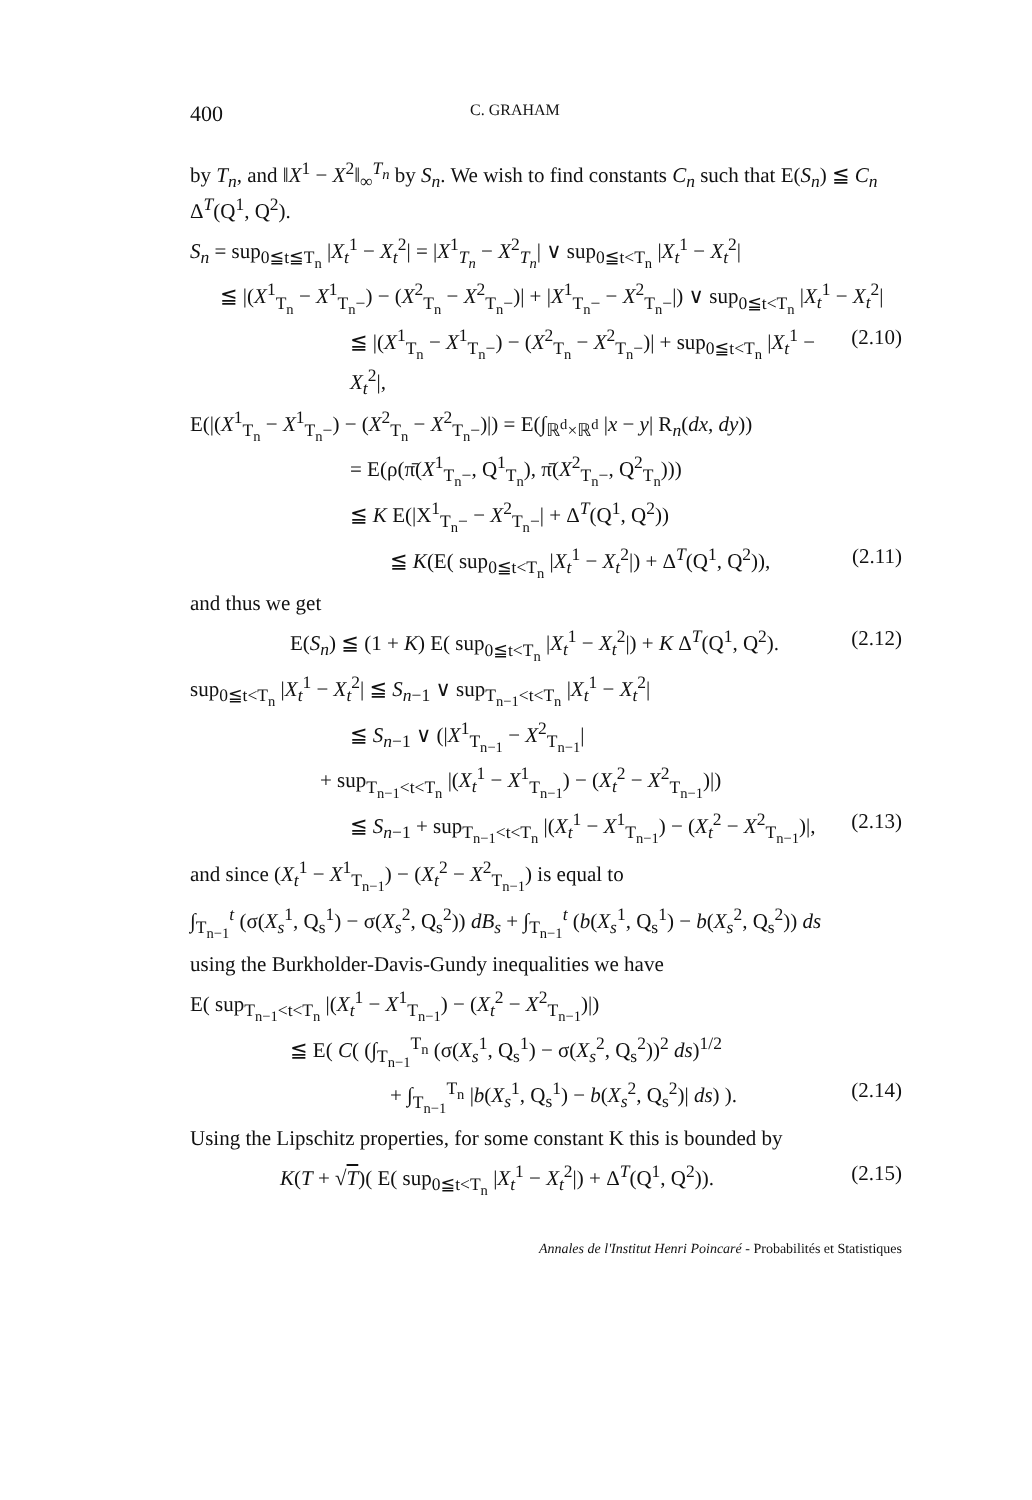400
C. GRAHAM
by T<sub>n</sub>, and ‖X<sup>1</sup> − X<sup>2</sup>‖<sub>∞</sub><sup>T<sub>n</sub></sup> by S<sub>n</sub>. We wish to find constants C<sub>n</sub> such that E(S<sub>n</sub>) ≦ C<sub>n</sub> Δ<sup>T</sup>(Q<sup>1</sup>, Q<sup>2</sup>).
S<sub>n</sub> = sup<sub>0≦t≦T<sub>n</sub></sub> |X<sub>t</sub><sup>1</sup> − X<sub>t</sub><sup>2</sup>| = |X<sup>1</sup><sub>T<sub>n</sub></sub> − X<sup>2</sup><sub>T<sub>n</sub></sub>| ∨ sup<sub>0≦t<T<sub>n</sub></sub> |X<sub>t</sub><sup>1</sup> − X<sub>t</sub><sup>2</sup>|
≦ |(X<sup>1</sup><sub>T<sub>n</sub></sub> − X<sup>1</sup><sub>T<sub>n</sub>−</sub>) − (X<sup>2</sup><sub>T<sub>n</sub></sub> − X<sup>2</sup><sub>T<sub>n</sub>−</sub>)| + |X<sup>1</sup><sub>T<sub>n</sub>−</sub> − X<sup>2</sup><sub>T<sub>n</sub>−</sub>|) ∨ sup<sub>0≦t<T<sub>n</sub></sub> |X<sub>t</sub><sup>1</sup> − X<sub>t</sub><sup>2</sup>|
≦ |(X<sup>1</sup><sub>T<sub>n</sub></sub> − X<sup>1</sup><sub>T<sub>n</sub>−</sub>) − (X<sup>2</sup><sub>T<sub>n</sub></sub> − X<sup>2</sup><sub>T<sub>n</sub>−</sub>)| + sup<sub>0≦t<T<sub>n</sub></sub> |X<sub>t</sub><sup>1</sup> − X<sub>t</sub><sup>2</sup>|, (2.10)
E(|(X<sup>1</sup><sub>T<sub>n</sub></sub> − X<sup>1</sup><sub>T<sub>n</sub>−</sub>) − (X<sup>2</sup><sub>T<sub>n</sub></sub> − X<sup>2</sup><sub>T<sub>n</sub>−</sub>)|) = E(∫<sub>ℝ<sup>d</sup>×ℝ<sup>d</sup></sub> |x − y| R<sub>n</sub>(dx, dy))
= E(ρ(π̄(X<sup>1</sup><sub>T<sub>n</sub>−</sub>, Q<sup>1</sup><sub>T<sub>n</sub></sub>), π̄(X<sup>2</sup><sub>T<sub>n</sub>−</sub>, Q<sup>2</sup><sub>T<sub>n</sub></sub>)))
≦ K E(|X<sup>1</sup><sub>T<sub>n</sub>−</sub> − X<sup>2</sup><sub>T<sub>n</sub>−</sub>| + Δ<sup>T</sup>(Q<sup>1</sup>, Q<sup>2</sup>))
≦ K(E( sup<sub>0≦t<T<sub>n</sub></sub> |X<sub>t</sub><sup>1</sup> − X<sub>t</sub><sup>2</sup>|) + Δ<sup>T</sup>(Q<sup>1</sup>, Q<sup>2</sup>)), (2.11)
and thus we get
E(S<sub>n</sub>) ≦ (1 + K) E( sup<sub>0≦t<T<sub>n</sub></sub> |X<sub>t</sub><sup>1</sup> − X<sub>t</sub><sup>2</sup>|) + K Δ<sup>T</sup>(Q<sup>1</sup>, Q<sup>2</sup>). (2.12)
sup<sub>0≦t<T<sub>n</sub></sub> |X<sub>t</sub><sup>1</sup> − X<sub>t</sub><sup>2</sup>| ≦ S<sub>n−1</sub> ∨ sup<sub>T<sub>n−1</sub><t<T<sub>n</sub></sub> |X<sub>t</sub><sup>1</sup> − X<sub>t</sub><sup>2</sup>|
≦ S<sub>n−1</sub> ∨ (|X<sup>1</sup><sub>T<sub>n−1</sub></sub> − X<sup>2</sup><sub>T<sub>n−1</sub></sub>|
+ sup<sub>T<sub>n−1</sub><t<T<sub>n</sub></sub> |(X<sub>t</sub><sup>1</sup> − X<sup>1</sup><sub>T<sub>n−1</sub></sub>) − (X<sub>t</sub><sup>2</sup> − X<sup>2</sup><sub>T<sub>n−1</sub></sub>)|)
≦ S<sub>n−1</sub> + sup<sub>T<sub>n−1</sub><t<T<sub>n</sub></sub> |(X<sub>t</sub><sup>1</sup> − X<sup>1</sup><sub>T<sub>n−1</sub></sub>) − (X<sub>t</sub><sup>2</sup> − X<sup>2</sup><sub>T<sub>n−1</sub></sub>)|, (2.13)
and since (X<sub>t</sub><sup>1</sup> − X<sup>1</sup><sub>T<sub>n−1</sub></sub>) − (X<sub>t</sub><sup>2</sup> − X<sup>2</sup><sub>T<sub>n−1</sub></sub>) is equal to
∫<sub>T<sub>n−1</sub></sub><sup>t</sup> (σ(X<sub>s</sub><sup>1</sup>, Q<sub>s</sub><sup>1</sup>) − σ(X<sub>s</sub><sup>2</sup>, Q<sub>s</sub><sup>2</sup>)) dB<sub>s</sub> + ∫<sub>T<sub>n−1</sub></sub><sup>t</sup> (b(X<sub>s</sub><sup>1</sup>, Q<sub>s</sub><sup>1</sup>) − b(X<sub>s</sub><sup>2</sup>, Q<sub>s</sub><sup>2</sup>)) ds
using the Burkholder-Davis-Gundy inequalities we have
E( sup<sub>T<sub>n−1</sub><t<T<sub>n</sub></sub> |(X<sub>t</sub><sup>1</sup> − X<sup>1</sup><sub>T<sub>n−1</sub></sub>) − (X<sub>t</sub><sup>2</sup> − X<sup>2</sup><sub>T<sub>n−1</sub></sub>)|)
≦ E( C( (∫<sub>T<sub>n−1</sub></sub><sup>T<sub>n</sub></sup> (σ(X<sub>s</sub><sup>1</sup>, Q<sub>s</sub><sup>1</sup>) − σ(X<sub>s</sub><sup>2</sup>, Q<sub>s</sub><sup>2</sup>))<sup>2</sup> ds)<sup>1/2</sup>
+ ∫<sub>T<sub>n−1</sub></sub><sup>T<sub>n</sub></sup> |b(X<sub>s</sub><sup>1</sup>, Q<sub>s</sub><sup>1</sup>) − b(X<sub>s</sub><sup>2</sup>, Q<sub>s</sub><sup>2</sup>)| ds) ). (2.14)
Using the Lipschitz properties, for some constant K this is bounded by
K(T + √T)( E( sup<sub>0≦t<T<sub>n</sub></sub> |X<sub>t</sub><sup>1</sup> − X<sub>t</sub><sup>2</sup>|) + Δ<sup>T</sup>(Q<sup>1</sup>, Q<sup>2</sup>)). (2.15)
Annales de l'Institut Henri Poincaré - Probabilités et Statistiques